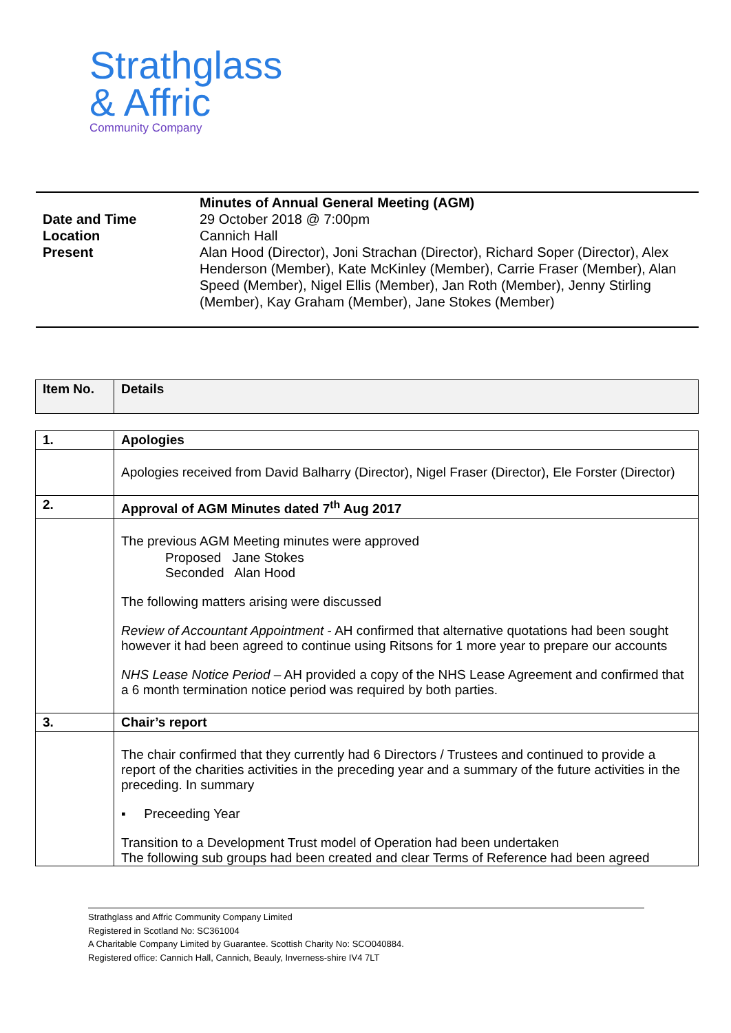Strathglass
& Affric
Community Company
| | Minutes of Annual General Meeting (AGM) |
| Date and Time | 29 October 2018 @ 7:00pm |
| Location | Cannich Hall |
| Present | Alan Hood (Director), Joni Strachan (Director), Richard Soper (Director), Alex Henderson (Member), Kate McKinley (Member), Carrie Fraser (Member), Alan Speed (Member), Nigel Ellis (Member), Jan Roth (Member), Jenny Stirling (Member), Kay Graham (Member), Jane Stokes (Member) |
| Item No. | Details |
| --- | --- |
| 1. | Apologies |
| | Apologies received from David Balharry (Director), Nigel Fraser (Director), Ele Forster (Director) |
| 2. | Approval of AGM Minutes dated 7<sup>th</sup> Aug 2017 |
| | The previous AGM Meeting minutes were approved Proposed Jane Stokes Seconded Alan Hood The following matters arising were discussed Review of Accountant Appointment - AH confirmed that alternative quotations had been sought however it had been agreed to continue using Ritsons for 1 more year to prepare our accounts NHS Lease Notice Period – AH provided a copy of the NHS Lease Agreement and confirmed that a 6 month termination notice period was required by both parties. |
| 3. | Chair’s report |
| | The chair confirmed that they currently had 6 Directors / Trustees and continued to provide a report of the charities activities in the preceding year and a summary of the future activities in the preceding. In summary ▪ Preceeding Year Transition to a Development Trust model of Operation had been undertaken The following sub groups had been created and clear Terms of Reference had been agreed |
Strathglass and Affric Community Company Limited
Registered in Scotland No: SC361004
A Charitable Company Limited by Guarantee. Scottish Charity No: SCO040884.
Registered office: Cannich Hall, Cannich, Beauly, Inverness-shire IV4 7LT